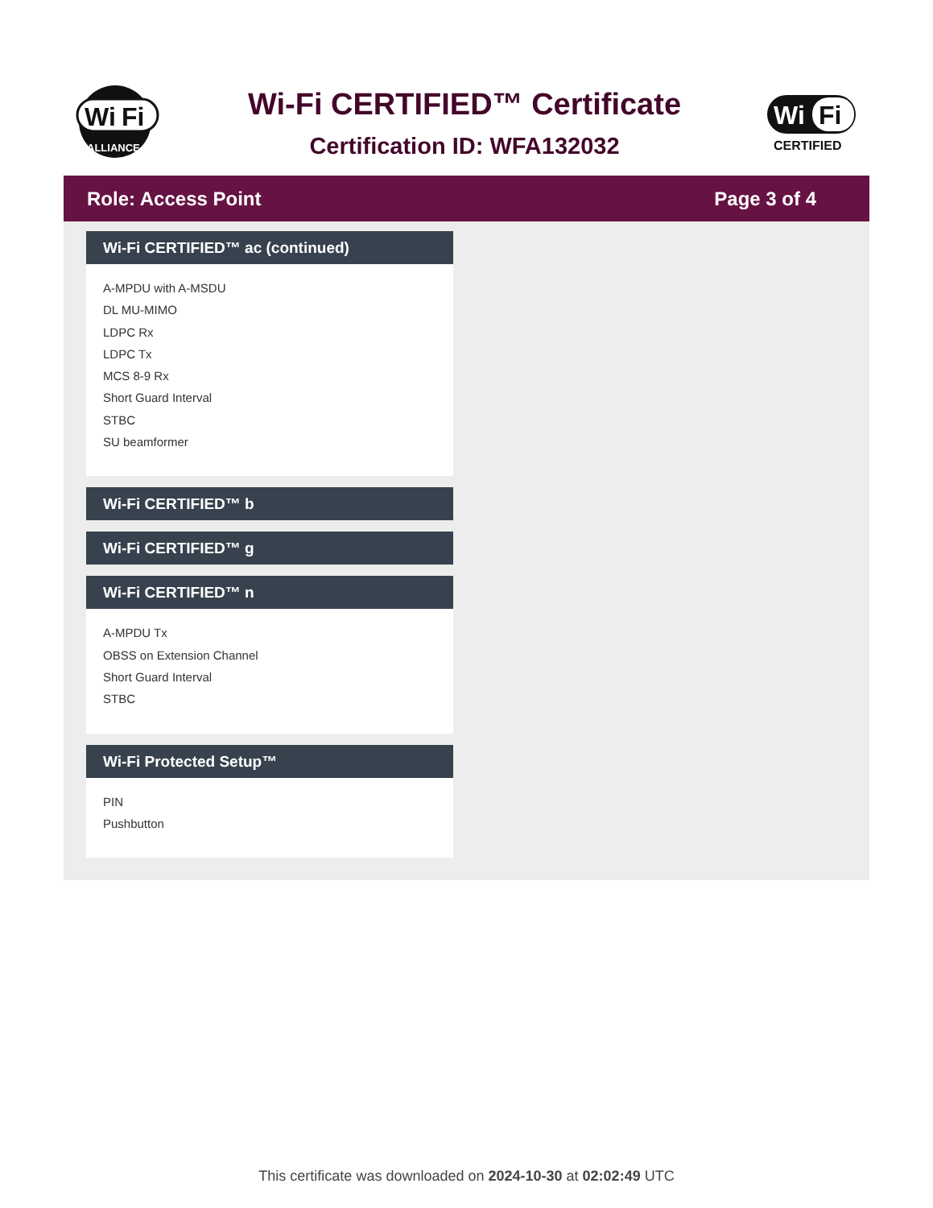Wi
Fi
ALLIANCE
Wi-Fi CERTIFIED™ Certificate
Certification ID: WFA132032
Wi
Fi
CERTIFIED
Role: Access Point Page 3 of 4
Wi-Fi CERTIFIED™ ac (continued)
A-MPDU with A-MSDU
DL MU-MIMO
LDPC Rx
LDPC Tx
MCS 8-9 Rx
Short Guard Interval
STBC
SU beamformer
Wi-Fi CERTIFIED™ b
Wi-Fi CERTIFIED™ g
Wi-Fi CERTIFIED™ n
A-MPDU Tx
OBSS on Extension Channel
Short Guard Interval
STBC
Wi-Fi Protected Setup™
PIN
Pushbutton
This certificate was downloaded on 2024-10-30 at 02:02:49 UTC